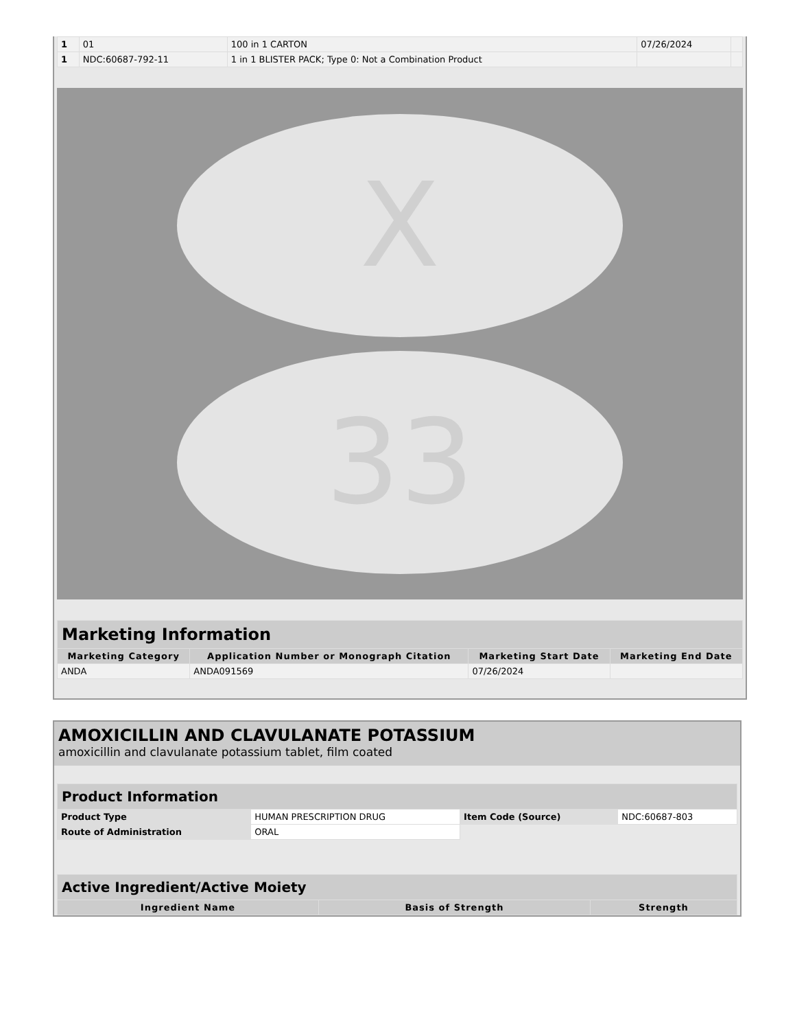| 1 | 01 | 100 in 1 CARTON | 07/26/2024 | |
| 1 | NDC:60687-792-11 | 1 in 1 BLISTER PACK; Type 0: Not a Combination Product | | |
X
33
| Marketing Information | | | |
| Marketing Category | Application Number or Monograph Citation | Marketing Start Date | Marketing End Date |
| ANDA | ANDA091569 | 07/26/2024 | |
AMOXICILLIN AND CLAVULANATE POTASSIUM
amoxicillin and clavulanate potassium tablet, film coated
| Product Information | | | |
| Product Type | HUMAN PRESCRIPTION DRUG | Item Code (Source) | NDC:60687-803 |
| Route of Administration | ORAL | | |
| Active Ingredient/Active Moiety | | |
| Ingredient Name | Basis of Strength | Strength |